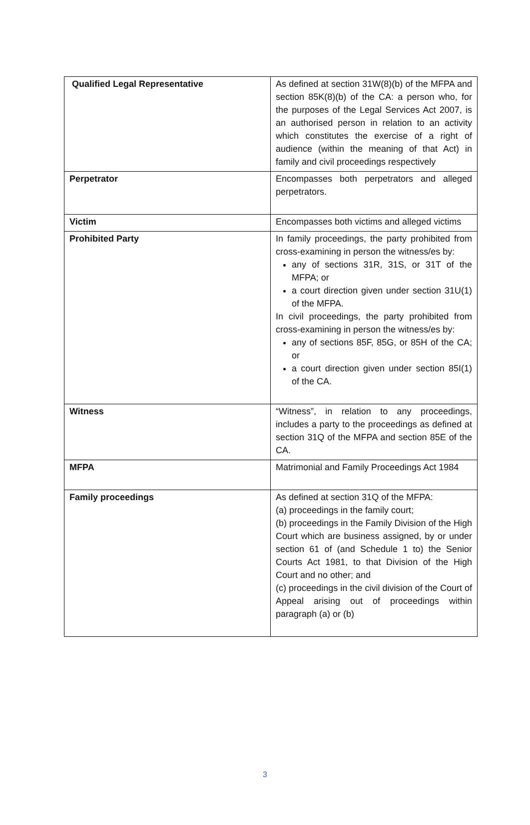| Qualified Legal Representative | As defined at section 31W(8)(b) of the MFPA and section 85K(8)(b) of the CA: a person who, for the purposes of the Legal Services Act 2007, is an authorised person in relation to an activity which constitutes the exercise of a right of audience (within the meaning of that Act) in family and civil proceedings respectively |
| Perpetrator | Encompasses both perpetrators and alleged perpetrators. |
| Victim | Encompasses both victims and alleged victims |
| Prohibited Party | In family proceedings, the party prohibited from cross-examining in person the witness/es by: any of sections 31R, 31S, or 31T of the MFPA; or a court direction given under section 31U(1) of the MFPA. In civil proceedings, the party prohibited from cross-examining in person the witness/es by: any of sections 85F, 85G, or 85H of the CA; or a court direction given under section 85I(1) of the CA. |
| Witness | “Witness”, in relation to any proceedings, includes a party to the proceedings as defined at section 31Q of the MFPA and section 85E of the CA. |
| MFPA | Matrimonial and Family Proceedings Act 1984 |
| Family proceedings | As defined at section 31Q of the MFPA: (a) proceedings in the family court; (b) proceedings in the Family Division of the High Court which are business assigned, by or under section 61 of (and Schedule 1 to) the Senior Courts Act 1981, to that Division of the High Court and no other; and (c) proceedings in the civil division of the Court of Appeal arising out of proceedings within paragraph (a) or (b) |
3